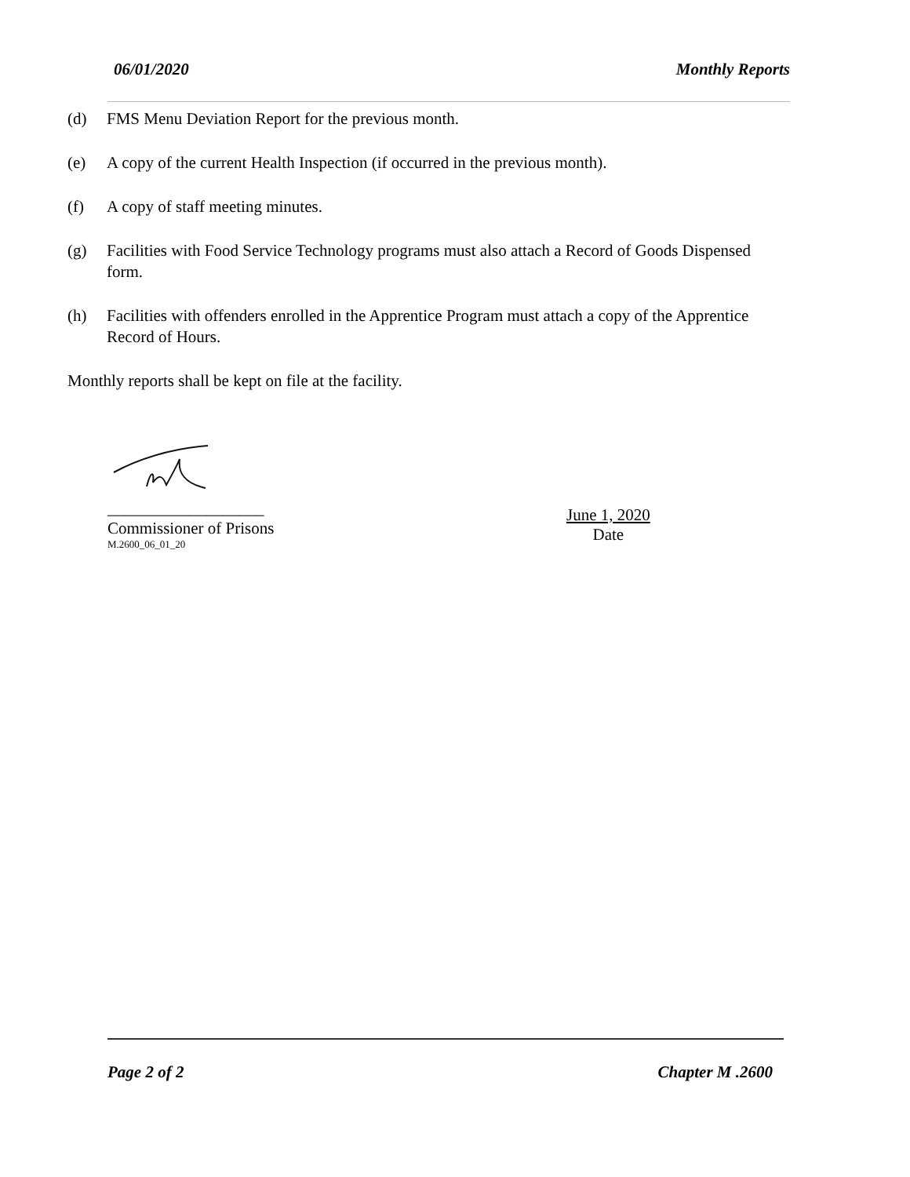06/01/2020 Monthly Reports
(d) FMS Menu Deviation Report for the previous month.
(e) A copy of the current Health Inspection (if occurred in the previous month).
(f) A copy of staff meeting minutes.
(g) Facilities with Food Service Technology programs must also attach a Record of Goods Dispensed form.
(h) Facilities with offenders enrolled in the Apprentice Program must attach a copy of the Apprentice Record of Hours.
Monthly reports shall be kept on file at the facility.
___________________
Commissioner of Prisons
M.2600_06_01_20
June 1, 2020
Date
Page 2 of 2 Chapter M .2600